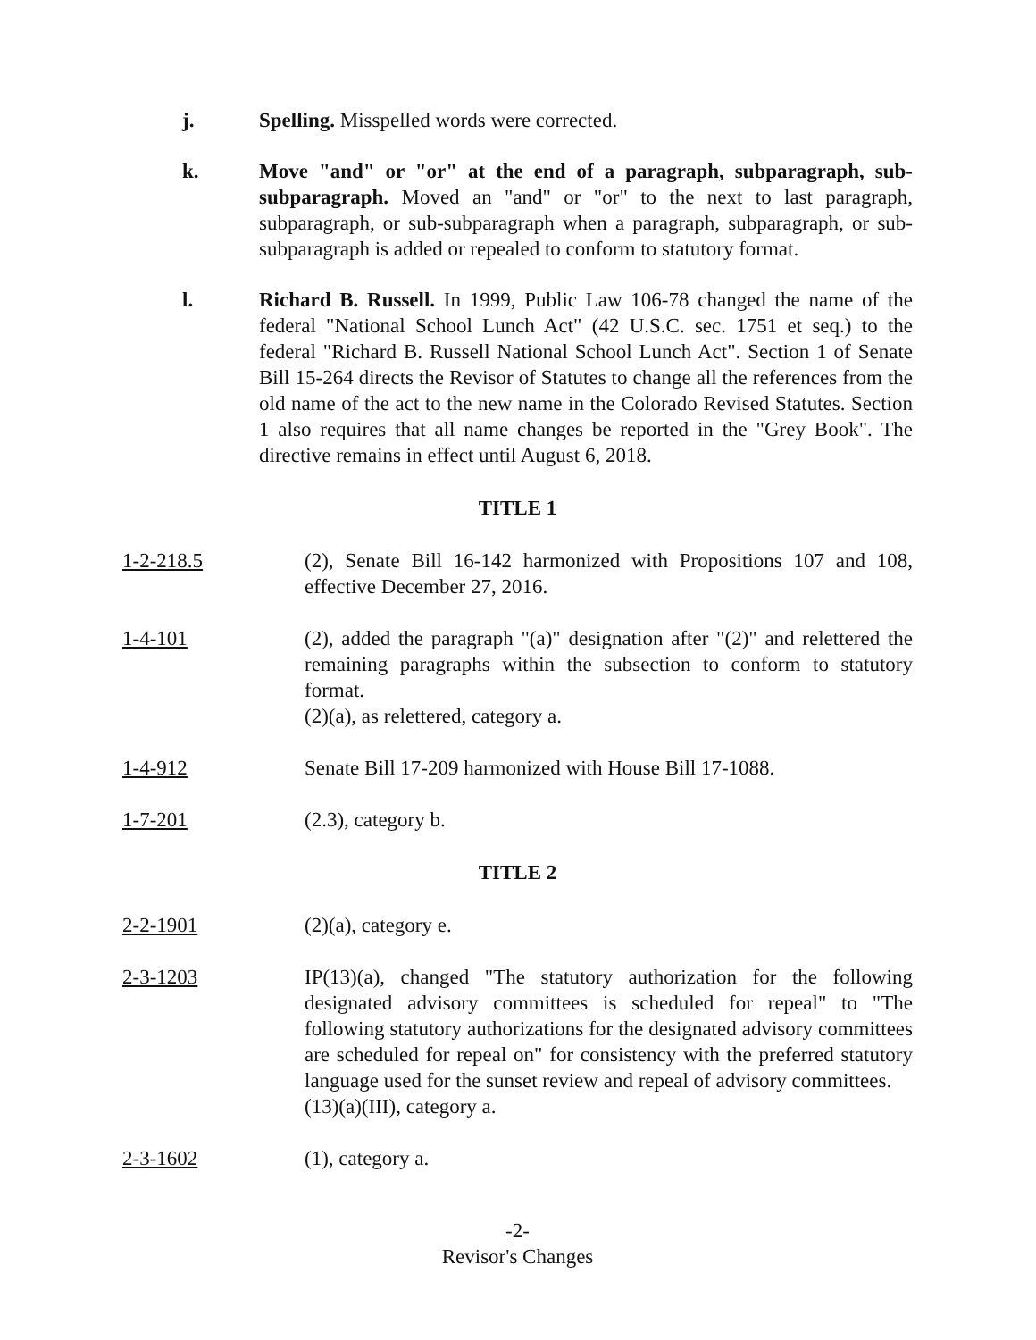j. Spelling. Misspelled words were corrected.
k. Move "and" or "or" at the end of a paragraph, subparagraph, sub-subparagraph. Moved an "and" or "or" to the next to last paragraph, subparagraph, or sub-subparagraph when a paragraph, subparagraph, or sub-subparagraph is added or repealed to conform to statutory format.
l. Richard B. Russell. In 1999, Public Law 106-78 changed the name of the federal "National School Lunch Act" (42 U.S.C. sec. 1751 et seq.) to the federal "Richard B. Russell National School Lunch Act". Section 1 of Senate Bill 15-264 directs the Revisor of Statutes to change all the references from the old name of the act to the new name in the Colorado Revised Statutes. Section 1 also requires that all name changes be reported in the "Grey Book". The directive remains in effect until August 6, 2018.
TITLE 1
1-2-218.5 (2), Senate Bill 16-142 harmonized with Propositions 107 and 108, effective December 27, 2016.
1-4-101 (2), added the paragraph "(a)" designation after "(2)" and relettered the remaining paragraphs within the subsection to conform to statutory format.
(2)(a), as relettered, category a.
1-4-912 Senate Bill 17-209 harmonized with House Bill 17-1088.
1-7-201 (2.3), category b.
TITLE 2
2-2-1901 (2)(a), category e.
2-3-1203 IP(13)(a), changed "The statutory authorization for the following designated advisory committees is scheduled for repeal" to "The following statutory authorizations for the designated advisory committees are scheduled for repeal on" for consistency with the preferred statutory language used for the sunset review and repeal of advisory committees.
(13)(a)(III), category a.
2-3-1602 (1), category a.
-2-
Revisor's Changes